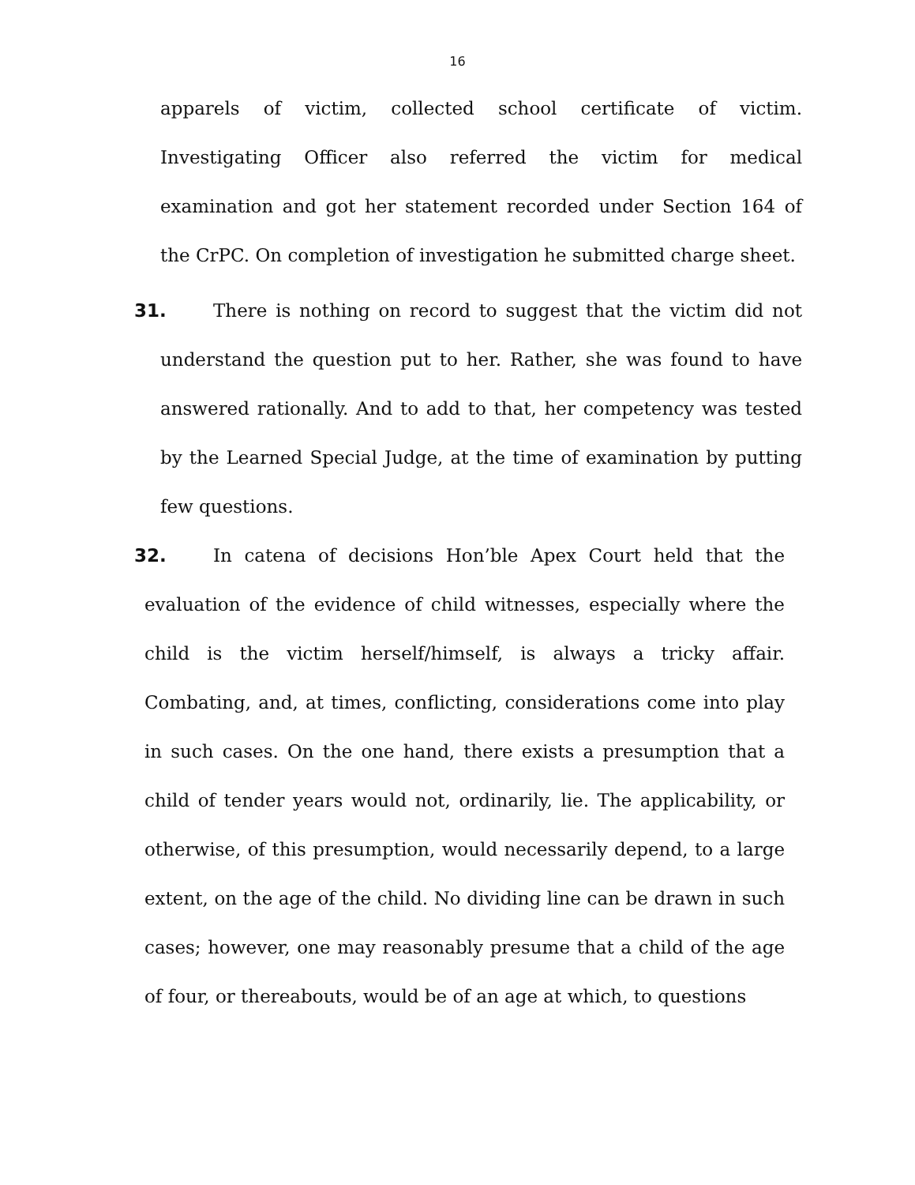16
apparels of victim, collected school certificate of victim. Investigating Officer also referred the victim for medical examination and got her statement recorded under Section 164 of the CrPC. On completion of investigation he submitted charge sheet.
31. There is nothing on record to suggest that the victim did not understand the question put to her. Rather, she was found to have answered rationally. And to add to that, her competency was tested by the Learned Special Judge, at the time of examination by putting few questions.
32. In catena of decisions Hon’ble Apex Court held that the evaluation of the evidence of child witnesses, especially where the child is the victim herself/himself, is always a tricky affair. Combating, and, at times, conflicting, considerations come into play in such cases. On the one hand, there exists a presumption that a child of tender years would not, ordinarily, lie. The applicability, or otherwise, of this presumption, would necessarily depend, to a large extent, on the age of the child. No dividing line can be drawn in such cases; however, one may reasonably presume that a child of the age of four, or thereabouts, would be of an age at which, to questions